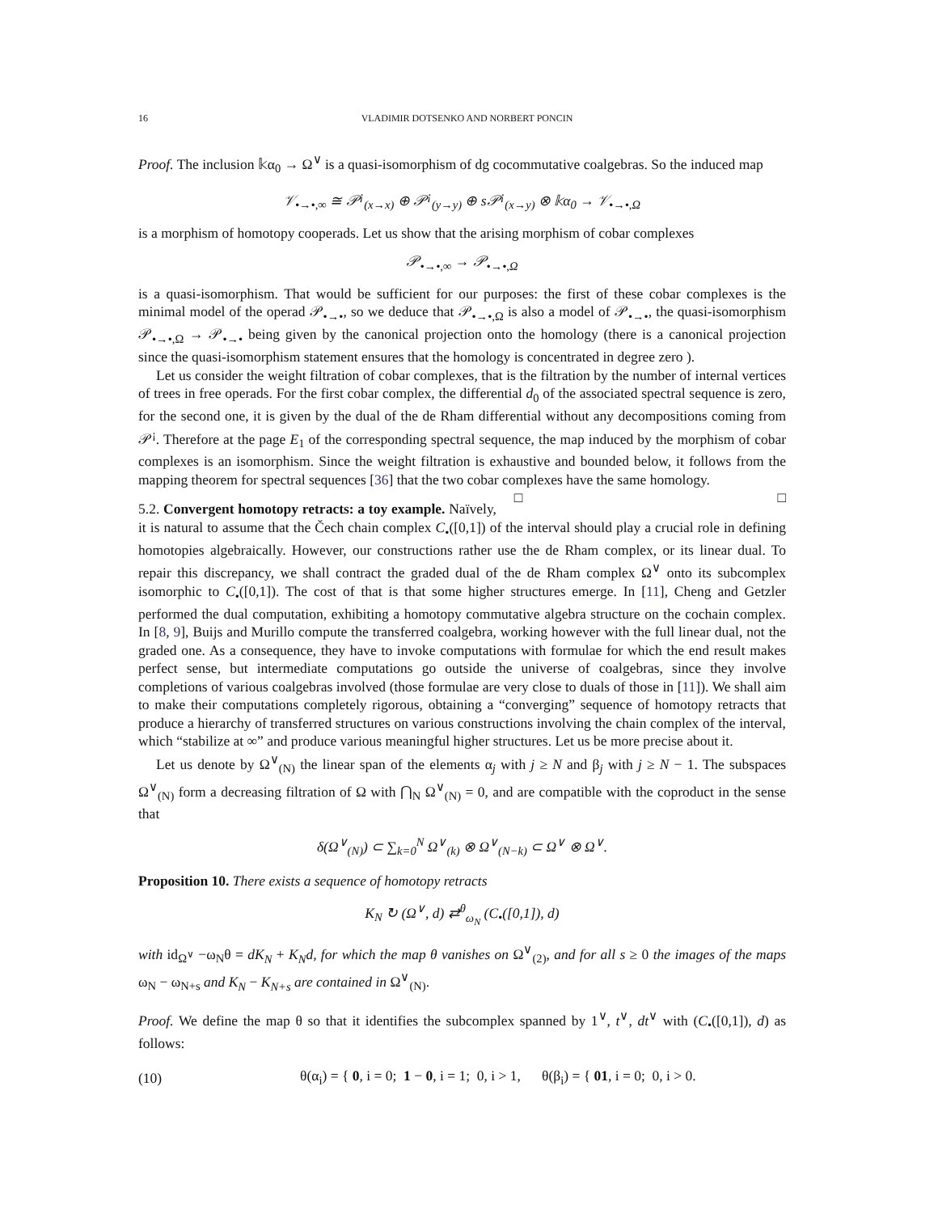16 VLADIMIR DOTSENKO AND NORBERT PONCIN
Proof. The inclusion 𝕜α<sub>0</sub> → Ω<sup>∨</sup> is a quasi-isomorphism of dg cocommutative coalgebras. So the induced map
𝒱<sub>•→•,∞</sub> ≅ 𝒫<sup>¡</sup><sub>(x→x)</sub> ⊕ 𝒫<sup>¡</sup><sub>(y→y)</sub> ⊕ s𝒫<sup>¡</sup><sub>(x→y)</sub> ⊗ 𝕜α<sub>0</sub> → 𝒱<sub>•→•,Ω</sub>
is a morphism of homotopy cooperads. Let us show that the arising morphism of cobar complexes
𝒫<sub>•→•,∞</sub> → 𝒫<sub>•→•,Ω</sub>
is a quasi-isomorphism. That would be sufficient for our purposes: the first of these cobar complexes is the minimal model of the operad 𝒫<sub>•→•</sub>, so we deduce that 𝒫<sub>•→•,Ω</sub> is also a model of 𝒫<sub>•→•</sub>, the quasi-isomorphism 𝒫<sub>•→•,Ω</sub> → 𝒫<sub>•→•</sub> being given by the canonical projection onto the homology (there is a canonical projection since the quasi-isomorphism statement ensures that the homology is concentrated in degree zero ).
Let us consider the weight filtration of cobar complexes, that is the filtration by the number of internal vertices of trees in free operads. For the first cobar complex, the differential d<sub>0</sub> of the associated spectral sequence is zero, for the second one, it is given by the dual of the de Rham differential without any decompositions coming from 𝒫<sup>¡</sup>. Therefore at the page E<sub>1</sub> of the corresponding spectral sequence, the map induced by the morphism of cobar complexes is an isomorphism. Since the weight filtration is exhaustive and bounded below, it follows from the mapping theorem for spectral sequences [36] that the two cobar complexes have the same homology. □ □
5.2. Convergent homotopy retracts: a toy example. Naïvely, it is natural to assume that the Čech chain complex C<sub>•</sub>([0,1]) of the interval should play a crucial role in defining homotopies algebraically. However, our constructions rather use the de Rham complex, or its linear dual. To repair this discrepancy, we shall contract the graded dual of the de Rham complex Ω<sup>∨</sup> onto its subcomplex isomorphic to C<sub>•</sub>([0,1]). The cost of that is that some higher structures emerge. In [11], Cheng and Getzler performed the dual computation, exhibiting a homotopy commutative algebra structure on the cochain complex. In [8, 9], Buijs and Murillo compute the transferred coalgebra, working however with the full linear dual, not the graded one. As a consequence, they have to invoke computations with formulae for which the end result makes perfect sense, but intermediate computations go outside the universe of coalgebras, since they involve completions of various coalgebras involved (those formulae are very close to duals of those in [11]). We shall aim to make their computations completely rigorous, obtaining a “converging” sequence of homotopy retracts that produce a hierarchy of transferred structures on various constructions involving the chain complex of the interval, which “stabilize at ∞” and produce various meaningful higher structures. Let us be more precise about it.
Let us denote by Ω<sup>∨</sup><sub>(N)</sub> the linear span of the elements α<sub>j</sub> with j ≥ N and β<sub>j</sub> with j ≥ N − 1. The subspaces Ω<sup>∨</sup><sub>(N)</sub> form a decreasing filtration of Ω with ⋂<sub>N</sub> Ω<sup>∨</sup><sub>(N)</sub> = 0, and are compatible with the coproduct in the sense that
δ(Ω<sup>∨</sup><sub>(N)</sub>) ⊂ ∑<sub>k=0</sub><sup>N</sup> Ω<sup>∨</sup><sub>(k)</sub> ⊗ Ω<sup>∨</sup><sub>(N−k)</sub> ⊂ Ω<sup>∨</sup> ⊗ Ω<sup>∨</sup>.
Proposition 10. There exists a sequence of homotopy retracts
K<sub>N</sub> ↻ (Ω<sup>∨</sup>, d) ⇄<sup>θ</sup><sub>ω<sub>N</sub></sub> (C<sub>•</sub>([0,1]), d)
with id<sub>Ω<sup>∨</sup></sub> −ω<sub>N</sub>θ = dK<sub>N</sub> + K<sub>N</sub>d, for which the map θ vanishes on Ω<sup>∨</sup><sub>(2)</sub>, and for all s ≥ 0 the images of the maps ω<sub>N</sub> − ω<sub>N+s</sub> and K<sub>N</sub> − K<sub>N+s</sub> are contained in Ω<sup>∨</sup><sub>(N)</sub>.
Proof. We define the map θ so that it identifies the subcomplex spanned by 1<sup>∨</sup>, t<sup>∨</sup>, dt<sup>∨</sup> with (C<sub>•</sub>([0,1]), d) as follows:
(10) θ(α<sub>i</sub>) = { 0, i = 0; 1 − 0, i = 1; 0, i > 1, θ(β<sub>i</sub>) = { 01, i = 0; 0, i > 0.